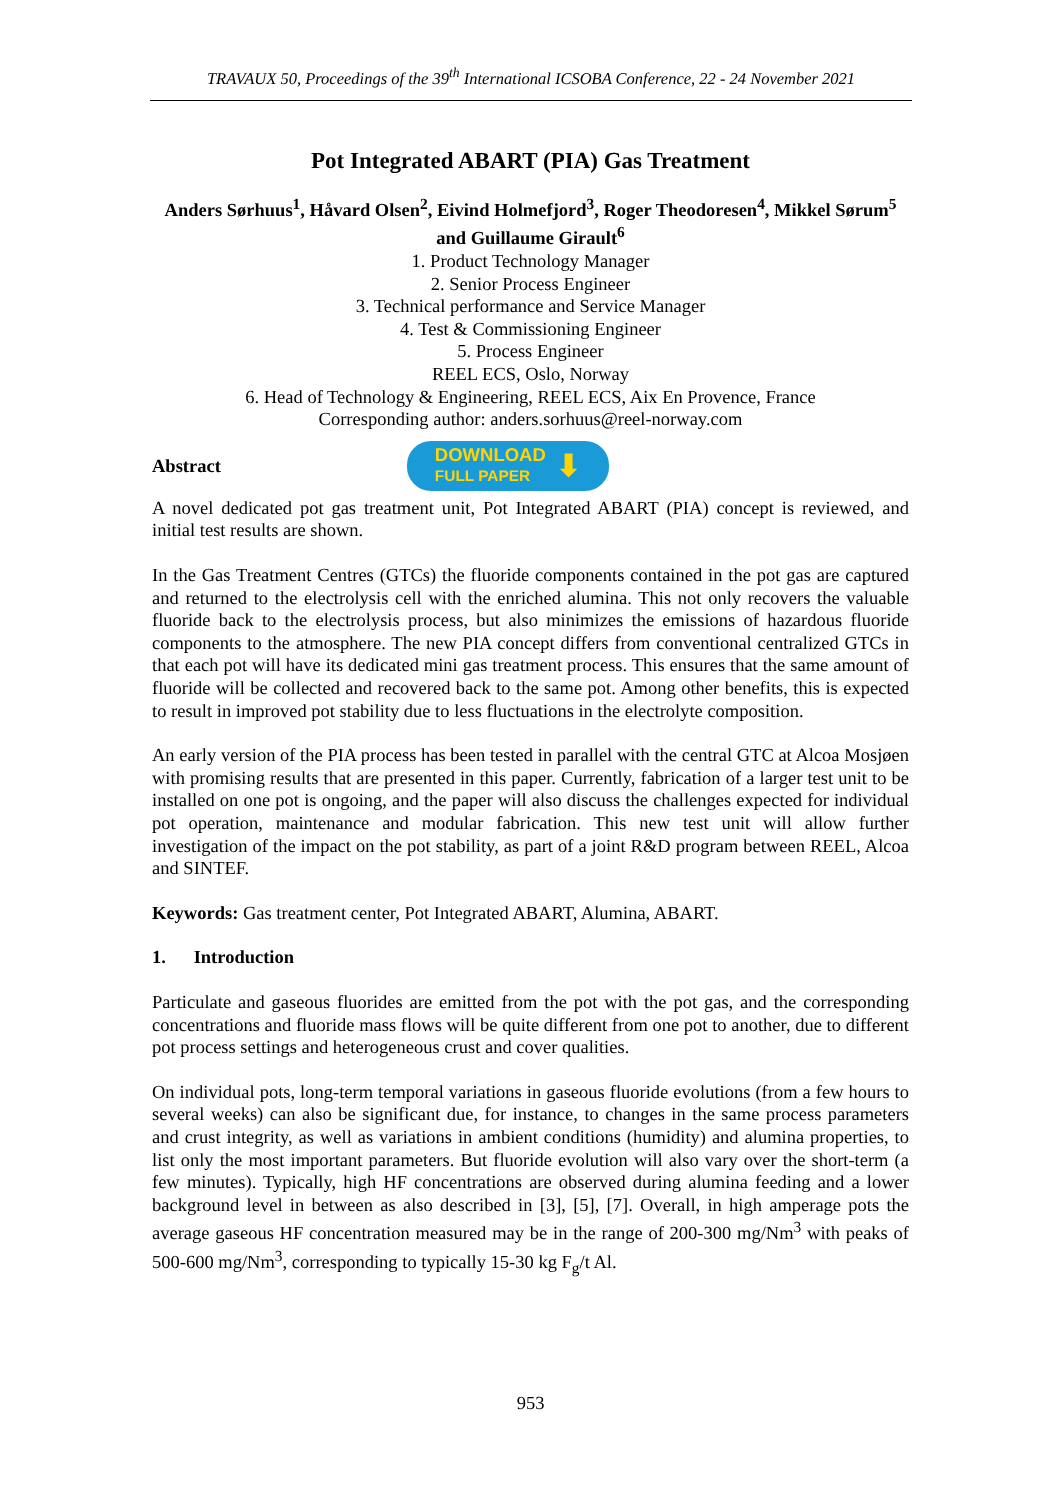TRAVAUX 50, Proceedings of the 39<sup>th</sup> International ICSOBA Conference, 22 - 24 November 2021
Pot Integrated ABART (PIA) Gas Treatment
Anders Sørhuus<sup>1</sup>, Håvard Olsen<sup>2</sup>, Eivind Holmefjord<sup>3</sup>, Roger Theodoresen<sup>4</sup>, Mikkel Sørum<sup>5</sup> and Guillaume Girault<sup>6</sup>
1. Product Technology Manager
2. Senior Process Engineer
3. Technical performance and Service Manager
4. Test & Commissioning Engineer
5. Process Engineer
REEL ECS, Oslo, Norway
6. Head of Technology & Engineering, REEL ECS, Aix En Provence, France
Corresponding author: anders.sorhuus@reel-norway.com
Abstract
DOWNLOAD
FULL PAPER ⬇
A novel dedicated pot gas treatment unit, Pot Integrated ABART (PIA) concept is reviewed, and initial test results are shown.
In the Gas Treatment Centres (GTCs) the fluoride components contained in the pot gas are captured and returned to the electrolysis cell with the enriched alumina. This not only recovers the valuable fluoride back to the electrolysis process, but also minimizes the emissions of hazardous fluoride components to the atmosphere. The new PIA concept differs from conventional centralized GTCs in that each pot will have its dedicated mini gas treatment process. This ensures that the same amount of fluoride will be collected and recovered back to the same pot. Among other benefits, this is expected to result in improved pot stability due to less fluctuations in the electrolyte composition.
An early version of the PIA process has been tested in parallel with the central GTC at Alcoa Mosjøen with promising results that are presented in this paper. Currently, fabrication of a larger test unit to be installed on one pot is ongoing, and the paper will also discuss the challenges expected for individual pot operation, maintenance and modular fabrication. This new test unit will allow further investigation of the impact on the pot stability, as part of a joint R&D program between REEL, Alcoa and SINTEF.
Keywords: Gas treatment center, Pot Integrated ABART, Alumina, ABART.
1. Introduction
Particulate and gaseous fluorides are emitted from the pot with the pot gas, and the corresponding concentrations and fluoride mass flows will be quite different from one pot to another, due to different pot process settings and heterogeneous crust and cover qualities.
On individual pots, long-term temporal variations in gaseous fluoride evolutions (from a few hours to several weeks) can also be significant due, for instance, to changes in the same process parameters and crust integrity, as well as variations in ambient conditions (humidity) and alumina properties, to list only the most important parameters. But fluoride evolution will also vary over the short-term (a few minutes). Typically, high HF concentrations are observed during alumina feeding and a lower background level in between as also described in [3], [5], [7]. Overall, in high amperage pots the average gaseous HF concentration measured may be in the range of 200-300 mg/Nm<sup>3</sup> with peaks of 500-600 mg/Nm<sup>3</sup>, corresponding to typically 15-30 kg F<sub>g</sub>/t Al.
953